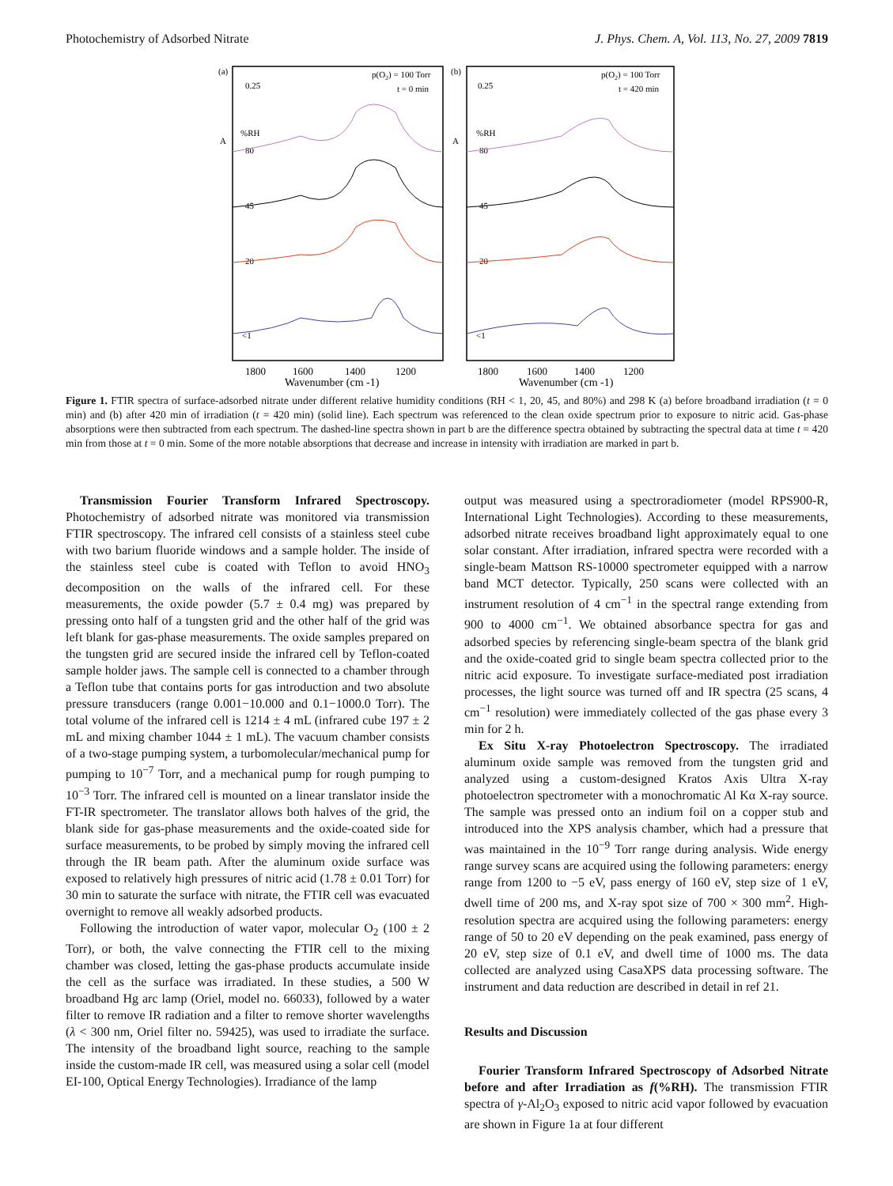Photochemistry of Adsorbed Nitrate J. Phys. Chem. A, Vol. 113, No. 27, 2009 7819
(a)
(b)
p(O2) = 100 Torr
t = 0 min
p(O2) = 100 Torr
t = 420 min
0.25
0.25
A
A
%RH
80
45
20
<1
%RH
80
45
20
<1
1800
1600
1400
1200
Wavenumber (cm -1)
1800
1600
1400
1200
Wavenumber (cm -1)
Figure 1. FTIR spectra of surface-adsorbed nitrate under different relative humidity conditions (RH < 1, 20, 45, and 80%) and 298 K (a) before broadband irradiation (t = 0 min) and (b) after 420 min of irradiation (t = 420 min) (solid line). Each spectrum was referenced to the clean oxide spectrum prior to exposure to nitric acid. Gas-phase absorptions were then subtracted from each spectrum. The dashed-line spectra shown in part b are the difference spectra obtained by subtracting the spectral data at time t = 420 min from those at t = 0 min. Some of the more notable absorptions that decrease and increase in intensity with irradiation are marked in part b.
Transmission Fourier Transform Infrared Spectroscopy. Photochemistry of adsorbed nitrate was monitored via transmission FTIR spectroscopy. The infrared cell consists of a stainless steel cube with two barium fluoride windows and a sample holder. The inside of the stainless steel cube is coated with Teflon to avoid HNO<sub>3</sub> decomposition on the walls of the infrared cell. For these measurements, the oxide powder (5.7 ± 0.4 mg) was prepared by pressing onto half of a tungsten grid and the other half of the grid was left blank for gas-phase measurements. The oxide samples prepared on the tungsten grid are secured inside the infrared cell by Teflon-coated sample holder jaws. The sample cell is connected to a chamber through a Teflon tube that contains ports for gas introduction and two absolute pressure transducers (range 0.001−10.000 and 0.1−1000.0 Torr). The total volume of the infrared cell is 1214 ± 4 mL (infrared cube 197 ± 2 mL and mixing chamber 1044 ± 1 mL). The vacuum chamber consists of a two-stage pumping system, a turbomolecular/mechanical pump for pumping to 10<sup>−7</sup> Torr, and a mechanical pump for rough pumping to 10<sup>−3</sup> Torr. The infrared cell is mounted on a linear translator inside the FT-IR spectrometer. The translator allows both halves of the grid, the blank side for gas-phase measurements and the oxide-coated side for surface measurements, to be probed by simply moving the infrared cell through the IR beam path. After the aluminum oxide surface was exposed to relatively high pressures of nitric acid (1.78 ± 0.01 Torr) for 30 min to saturate the surface with nitrate, the FTIR cell was evacuated overnight to remove all weakly adsorbed products.
Following the introduction of water vapor, molecular O<sub>2</sub> (100 ± 2 Torr), or both, the valve connecting the FTIR cell to the mixing chamber was closed, letting the gas-phase products accumulate inside the cell as the surface was irradiated. In these studies, a 500 W broadband Hg arc lamp (Oriel, model no. 66033), followed by a water filter to remove IR radiation and a filter to remove shorter wavelengths (λ < 300 nm, Oriel filter no. 59425), was used to irradiate the surface. The intensity of the broadband light source, reaching to the sample inside the custom-made IR cell, was measured using a solar cell (model EI-100, Optical Energy Technologies). Irradiance of the lamp
output was measured using a spectroradiometer (model RPS900-R, International Light Technologies). According to these measurements, adsorbed nitrate receives broadband light approximately equal to one solar constant. After irradiation, infrared spectra were recorded with a single-beam Mattson RS-10000 spectrometer equipped with a narrow band MCT detector. Typically, 250 scans were collected with an instrument resolution of 4 cm<sup>−1</sup> in the spectral range extending from 900 to 4000 cm<sup>−1</sup>. We obtained absorbance spectra for gas and adsorbed species by referencing single-beam spectra of the blank grid and the oxide-coated grid to single beam spectra collected prior to the nitric acid exposure. To investigate surface-mediated post irradiation processes, the light source was turned off and IR spectra (25 scans, 4 cm<sup>−1</sup> resolution) were immediately collected of the gas phase every 3 min for 2 h.
Ex Situ X-ray Photoelectron Spectroscopy. The irradiated aluminum oxide sample was removed from the tungsten grid and analyzed using a custom-designed Kratos Axis Ultra X-ray photoelectron spectrometer with a monochromatic Al Kα X-ray source. The sample was pressed onto an indium foil on a copper stub and introduced into the XPS analysis chamber, which had a pressure that was maintained in the 10<sup>−9</sup> Torr range during analysis. Wide energy range survey scans are acquired using the following parameters: energy range from 1200 to −5 eV, pass energy of 160 eV, step size of 1 eV, dwell time of 200 ms, and X-ray spot size of 700 × 300 mm<sup>2</sup>. High-resolution spectra are acquired using the following parameters: energy range of 50 to 20 eV depending on the peak examined, pass energy of 20 eV, step size of 0.1 eV, and dwell time of 1000 ms. The data collected are analyzed using CasaXPS data processing software. The instrument and data reduction are described in detail in ref 21.
Results and Discussion
Fourier Transform Infrared Spectroscopy of Adsorbed Nitrate before and after Irradiation as f(%RH). The transmission FTIR spectra of γ-Al<sub>2</sub>O<sub>3</sub> exposed to nitric acid vapor followed by evacuation are shown in Figure 1a at four different